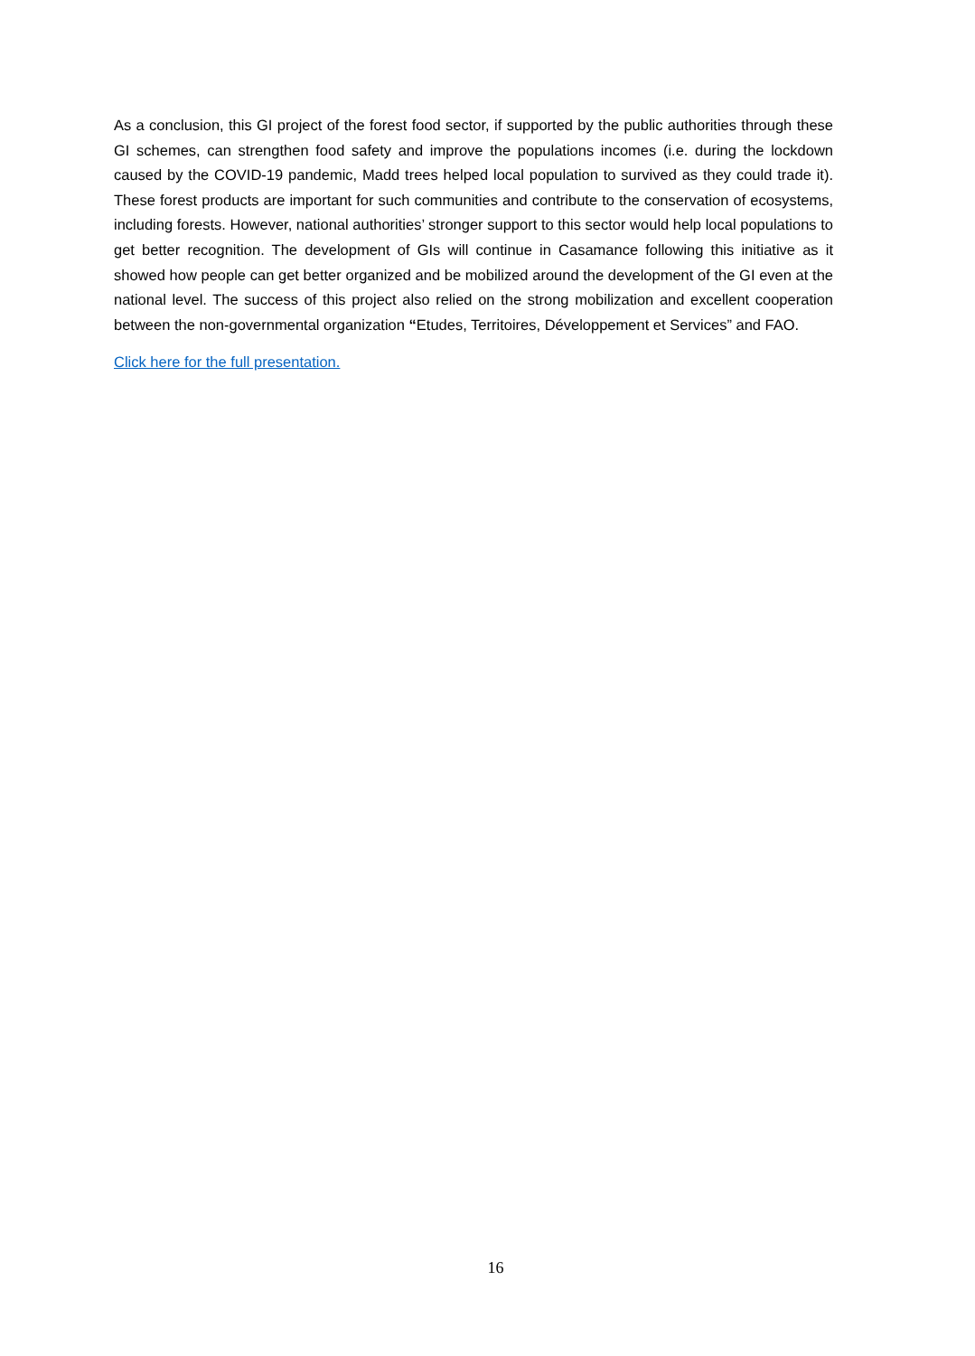As a conclusion, this GI project of the forest food sector, if supported by the public authorities through these GI schemes, can strengthen food safety and improve the populations incomes (i.e. during the lockdown caused by the COVID-19 pandemic, Madd trees helped local population to survived as they could trade it). These forest products are important for such communities and contribute to the conservation of ecosystems, including forests. However, national authorities’ stronger support to this sector would help local populations to get better recognition. The development of GIs will continue in Casamance following this initiative as it showed how people can get better organized and be mobilized around the development of the GI even at the national level. The success of this project also relied on the strong mobilization and excellent cooperation between the non-governmental organization “Etudes, Territoires, Développement et Services” and FAO.
Click here for the full presentation.
16